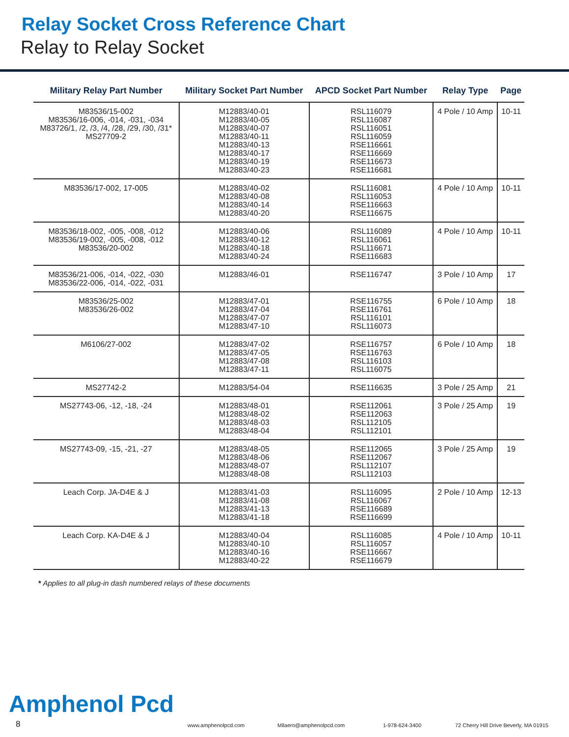Relay Socket Cross Reference Chart
Relay to Relay Socket
| Military Relay Part Number | Military Socket Part Number | APCD Socket Part Number | Relay Type | Page |
| --- | --- | --- | --- | --- |
| M83536/15-002 M83536/16-006, -014, -031, -034 M83726/1, /2, /3, /4, /28, /29, /30, /31* MS27709-2 | M12883/40-01 M12883/40-05 M12883/40-07 M12883/40-11 M12883/40-13 M12883/40-17 M12883/40-19 M12883/40-23 | RSL116079 RSL116087 RSL116051 RSL116059 RSE116661 RSE116669 RSE116673 RSE116681 | 4 Pole / 10 Amp | 10-11 |
| M83536/17-002, 17-005 | M12883/40-02 M12883/40-08 M12883/40-14 M12883/40-20 | RSL116081 RSL116053 RSE116663 RSE116675 | 4 Pole / 10 Amp | 10-11 |
| M83536/18-002, -005, -008, -012 M83536/19-002, -005, -008, -012 M83536/20-002 | M12883/40-06 M12883/40-12 M12883/40-18 M12883/40-24 | RSL116089 RSL116061 RSL116671 RSE116683 | 4 Pole / 10 Amp | 10-11 |
| M83536/21-006, -014, -022, -030 M83536/22-006, -014, -022, -031 | M12883/46-01 | RSE116747 | 3 Pole / 10 Amp | 17 |
| M83536/25-002 M83536/26-002 | M12883/47-01 M12883/47-04 M12883/47-07 M12883/47-10 | RSE116755 RSE116761 RSL116101 RSL116073 | 6 Pole / 10 Amp | 18 |
| M6106/27-002 | M12883/47-02 M12883/47-05 M12883/47-08 M12883/47-11 | RSE116757 RSE116763 RSL116103 RSL116075 | 6 Pole / 10 Amp | 18 |
| MS27742-2 | M12883/54-04 | RSE116635 | 3 Pole / 25 Amp | 21 |
| MS27743-06, -12, -18, -24 | M12883/48-01 M12883/48-02 M12883/48-03 M12883/48-04 | RSE112061 RSE112063 RSL112105 RSL112101 | 3 Pole / 25 Amp | 19 |
| MS27743-09, -15, -21, -27 | M12883/48-05 M12883/48-06 M12883/48-07 M12883/48-08 | RSE112065 RSE112067 RSL112107 RSL112103 | 3 Pole / 25 Amp | 19 |
| Leach Corp. JA-D4E & J | M12883/41-03 M12883/41-08 M12883/41-13 M12883/41-18 | RSL116095 RSL116067 RSE116689 RSE116699 | 2 Pole / 10 Amp | 12-13 |
| Leach Corp. KA-D4E & J | M12883/40-04 M12883/40-10 M12883/40-16 M12883/40-22 | RSL116085 RSL116057 RSE116667 RSE116679 | 4 Pole / 10 Amp | 10-11 |
* Applies to all plug-in dash numbered relays of these documents
Amphenol Pcd
8 www.amphenolpcd.com Milaero@amphenolpcd.com 1-978-624-3400 72 Cherry Hill Drive Beverly, MA 01915